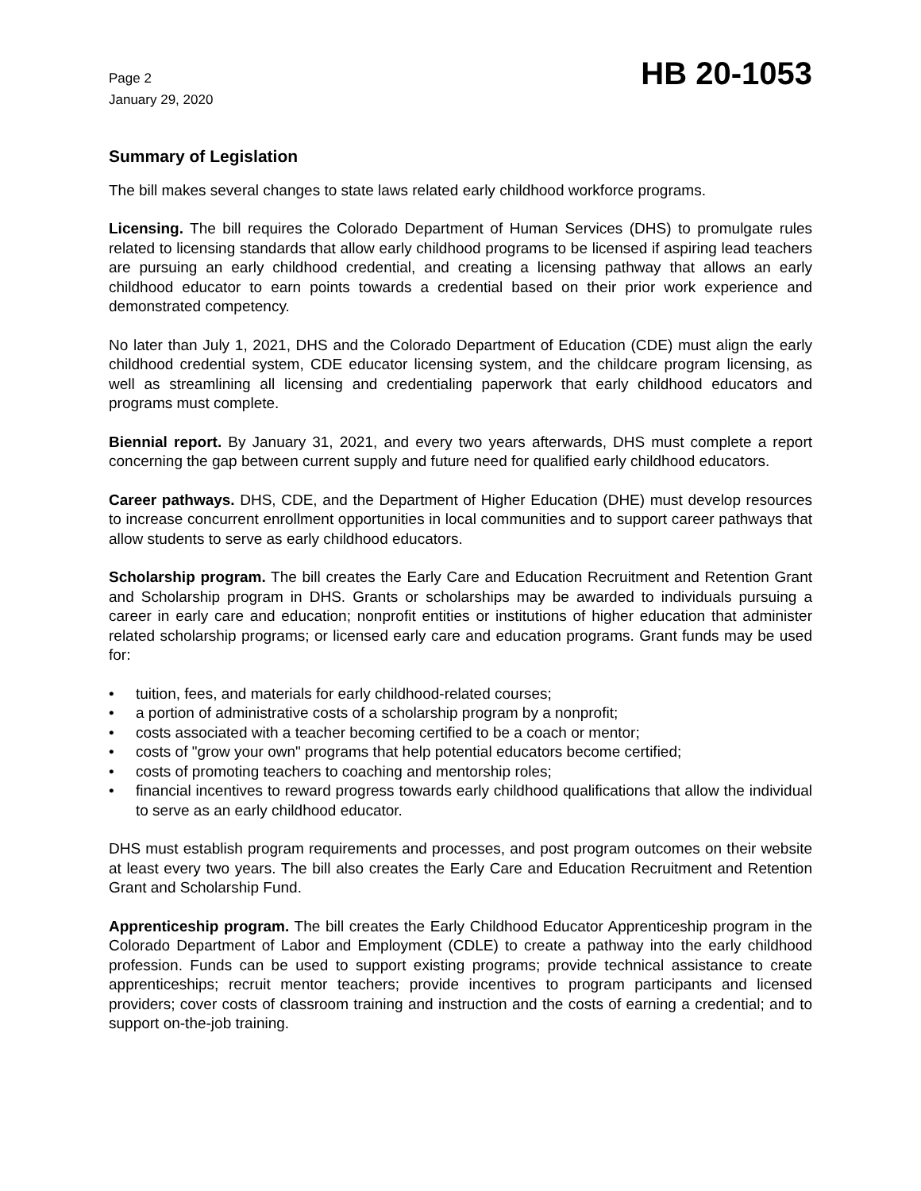Page 2
January 29, 2020
HB 20-1053
Summary of Legislation
The bill makes several changes to state laws related early childhood workforce programs.
Licensing. The bill requires the Colorado Department of Human Services (DHS) to promulgate rules related to licensing standards that allow early childhood programs to be licensed if aspiring lead teachers are pursuing an early childhood credential, and creating a licensing pathway that allows an early childhood educator to earn points towards a credential based on their prior work experience and demonstrated competency.
No later than July 1, 2021, DHS and the Colorado Department of Education (CDE) must align the early childhood credential system, CDE educator licensing system, and the childcare program licensing, as well as streamlining all licensing and credentialing paperwork that early childhood educators and programs must complete.
Biennial report. By January 31, 2021, and every two years afterwards, DHS must complete a report concerning the gap between current supply and future need for qualified early childhood educators.
Career pathways. DHS, CDE, and the Department of Higher Education (DHE) must develop resources to increase concurrent enrollment opportunities in local communities and to support career pathways that allow students to serve as early childhood educators.
Scholarship program. The bill creates the Early Care and Education Recruitment and Retention Grant and Scholarship program in DHS. Grants or scholarships may be awarded to individuals pursuing a career in early care and education; nonprofit entities or institutions of higher education that administer related scholarship programs; or licensed early care and education programs. Grant funds may be used for:
• tuition, fees, and materials for early childhood-related courses;
• a portion of administrative costs of a scholarship program by a nonprofit;
• costs associated with a teacher becoming certified to be a coach or mentor;
• costs of "grow your own" programs that help potential educators become certified;
• costs of promoting teachers to coaching and mentorship roles;
• financial incentives to reward progress towards early childhood qualifications that allow the individual to serve as an early childhood educator.
DHS must establish program requirements and processes, and post program outcomes on their website at least every two years. The bill also creates the Early Care and Education Recruitment and Retention Grant and Scholarship Fund.
Apprenticeship program. The bill creates the Early Childhood Educator Apprenticeship program in the Colorado Department of Labor and Employment (CDLE) to create a pathway into the early childhood profession. Funds can be used to support existing programs; provide technical assistance to create apprenticeships; recruit mentor teachers; provide incentives to program participants and licensed providers; cover costs of classroom training and instruction and the costs of earning a credential; and to support on-the-job training.